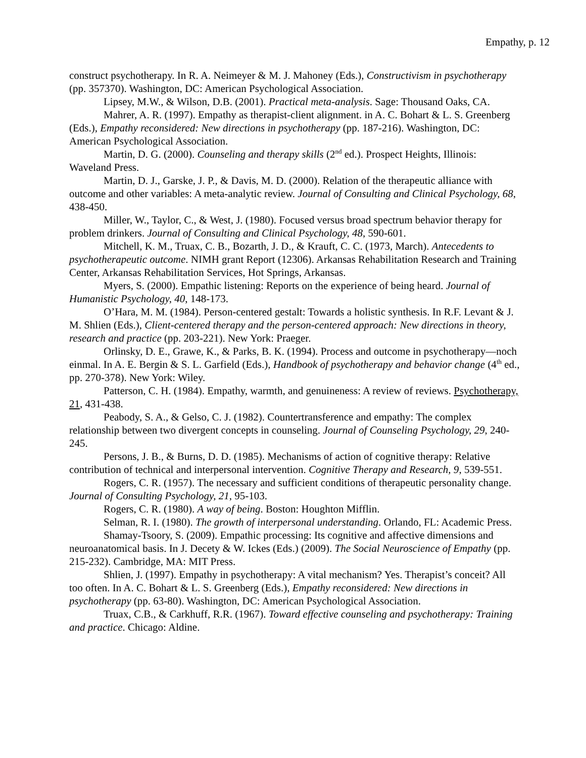Empathy, p. 12
construct psychotherapy. In R. A. Neimeyer & M. J. Mahoney (Eds.), Constructivism in psychotherapy (pp. 357370). Washington, DC: American Psychological Association.
Lipsey, M.W., & Wilson, D.B. (2001). Practical meta-analysis. Sage: Thousand Oaks, CA.
Mahrer, A. R. (1997). Empathy as therapist-client alignment. in A. C. Bohart & L. S. Greenberg (Eds.), Empathy reconsidered: New directions in psychotherapy (pp. 187-216). Washington, DC: American Psychological Association.
Martin, D. G. (2000). Counseling and therapy skills (2<sup>nd</sup> ed.). Prospect Heights, Illinois: Waveland Press.
Martin, D. J., Garske, J. P., & Davis, M. D. (2000). Relation of the therapeutic alliance with outcome and other variables: A meta-analytic review. Journal of Consulting and Clinical Psychology, 68, 438-450.
Miller, W., Taylor, C., & West, J. (1980). Focused versus broad spectrum behavior therapy for problem drinkers. Journal of Consulting and Clinical Psychology, 48, 590-601.
Mitchell, K. M., Truax, C. B., Bozarth, J. D., & Krauft, C. C. (1973, March). Antecedents to psychotherapeutic outcome. NIMH grant Report (12306). Arkansas Rehabilitation Research and Training Center, Arkansas Rehabilitation Services, Hot Springs, Arkansas.
Myers, S. (2000). Empathic listening: Reports on the experience of being heard. Journal of Humanistic Psychology, 40, 148-173.
O’Hara, M. M. (1984). Person-centered gestalt: Towards a holistic synthesis. In R.F. Levant & J. M. Shlien (Eds.), Client-centered therapy and the person-centered approach: New directions in theory, research and practice (pp. 203-221). New York: Praeger.
Orlinsky, D. E., Grawe, K., & Parks, B. K. (1994). Process and outcome in psychotherapy—noch einmal. In A. E. Bergin & S. L. Garfield (Eds.), Handbook of psychotherapy and behavior change (4<sup>th</sup> ed., pp. 270-378). New York: Wiley.
Patterson, C. H. (1984). Empathy, warmth, and genuineness: A review of reviews. Psychotherapy, 21, 431-438.
Peabody, S. A., & Gelso, C. J. (1982). Countertransference and empathy: The complex relationship between two divergent concepts in counseling. Journal of Counseling Psychology, 29, 240-245.
Persons, J. B., & Burns, D. D. (1985). Mechanisms of action of cognitive therapy: Relative contribution of technical and interpersonal intervention. Cognitive Therapy and Research, 9, 539-551.
Rogers, C. R. (1957). The necessary and sufficient conditions of therapeutic personality change. Journal of Consulting Psychology, 21, 95-103.
Rogers, C. R. (1980). A way of being. Boston: Houghton Mifflin.
Selman, R. I. (1980). The growth of interpersonal understanding. Orlando, FL: Academic Press.
Shamay-Tsoory, S. (2009). Empathic processing: Its cognitive and affective dimensions and neuroanatomical basis. In J. Decety & W. Ickes (Eds.) (2009). The Social Neuroscience of Empathy (pp. 215-232). Cambridge, MA: MIT Press.
Shlien, J. (1997). Empathy in psychotherapy: A vital mechanism? Yes. Therapist’s conceit? All too often. In A. C. Bohart & L. S. Greenberg (Eds.), Empathy reconsidered: New directions in psychotherapy (pp. 63-80). Washington, DC: American Psychological Association.
Truax, C.B., & Carkhuff, R.R. (1967). Toward effective counseling and psychotherapy: Training and practice. Chicago: Aldine.